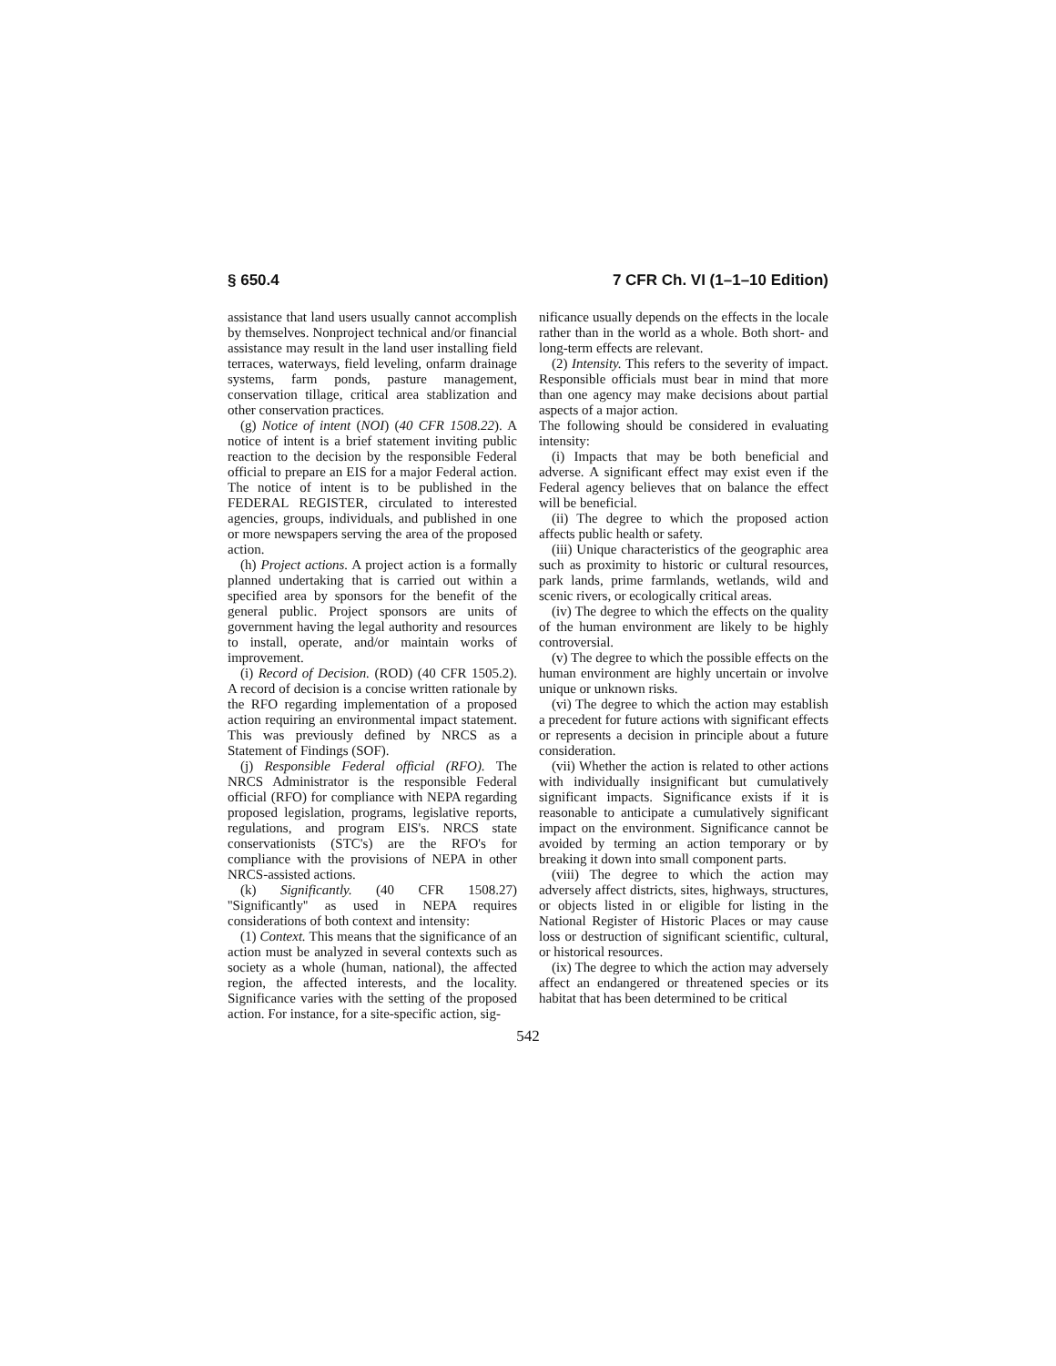§ 650.4 7 CFR Ch. VI (1–1–10 Edition)
assistance that land users usually cannot accomplish by themselves. Nonproject technical and/or financial assistance may result in the land user installing field terraces, waterways, field leveling, onfarm drainage systems, farm ponds, pasture management, conservation tillage, critical area stablization and other conservation practices.
(g) Notice of intent (NOI) (40 CFR 1508.22). A notice of intent is a brief statement inviting public reaction to the decision by the responsible Federal official to prepare an EIS for a major Federal action. The notice of intent is to be published in the FEDERAL REGISTER, circulated to interested agencies, groups, individuals, and published in one or more newspapers serving the area of the proposed action.
(h) Project actions. A project action is a formally planned undertaking that is carried out within a specified area by sponsors for the benefit of the general public. Project sponsors are units of government having the legal authority and resources to install, operate, and/or maintain works of improvement.
(i) Record of Decision. (ROD) (40 CFR 1505.2). A record of decision is a concise written rationale by the RFO regarding implementation of a proposed action requiring an environmental impact statement. This was previously defined by NRCS as a Statement of Findings (SOF).
(j) Responsible Federal official (RFO). The NRCS Administrator is the responsible Federal official (RFO) for compliance with NEPA regarding proposed legislation, programs, legislative reports, regulations, and program EIS's. NRCS state conservationists (STC's) are the RFO's for compliance with the provisions of NEPA in other NRCS-assisted actions.
(k) Significantly. (40 CFR 1508.27) ''Significantly'' as used in NEPA requires considerations of both context and intensity:
(1) Context. This means that the significance of an action must be analyzed in several contexts such as society as a whole (human, national), the affected region, the affected interests, and the locality. Significance varies with the setting of the proposed action. For instance, for a site-specific action, sig-
nificance usually depends on the effects in the locale rather than in the world as a whole. Both short- and long-term effects are relevant.
(2) Intensity. This refers to the severity of impact. Responsible officials must bear in mind that more than one agency may make decisions about partial aspects of a major action.
The following should be considered in evaluating intensity:
(i) Impacts that may be both beneficial and adverse. A significant effect may exist even if the Federal agency believes that on balance the effect will be beneficial.
(ii) The degree to which the proposed action affects public health or safety.
(iii) Unique characteristics of the geographic area such as proximity to historic or cultural resources, park lands, prime farmlands, wetlands, wild and scenic rivers, or ecologically critical areas.
(iv) The degree to which the effects on the quality of the human environment are likely to be highly controversial.
(v) The degree to which the possible effects on the human environment are highly uncertain or involve unique or unknown risks.
(vi) The degree to which the action may establish a precedent for future actions with significant effects or represents a decision in principle about a future consideration.
(vii) Whether the action is related to other actions with individually insignificant but cumulatively significant impacts. Significance exists if it is reasonable to anticipate a cumulatively significant impact on the environment. Significance cannot be avoided by terming an action temporary or by breaking it down into small component parts.
(viii) The degree to which the action may adversely affect districts, sites, highways, structures, or objects listed in or eligible for listing in the National Register of Historic Places or may cause loss or destruction of significant scientific, cultural, or historical resources.
(ix) The degree to which the action may adversely affect an endangered or threatened species or its habitat that has been determined to be critical
542